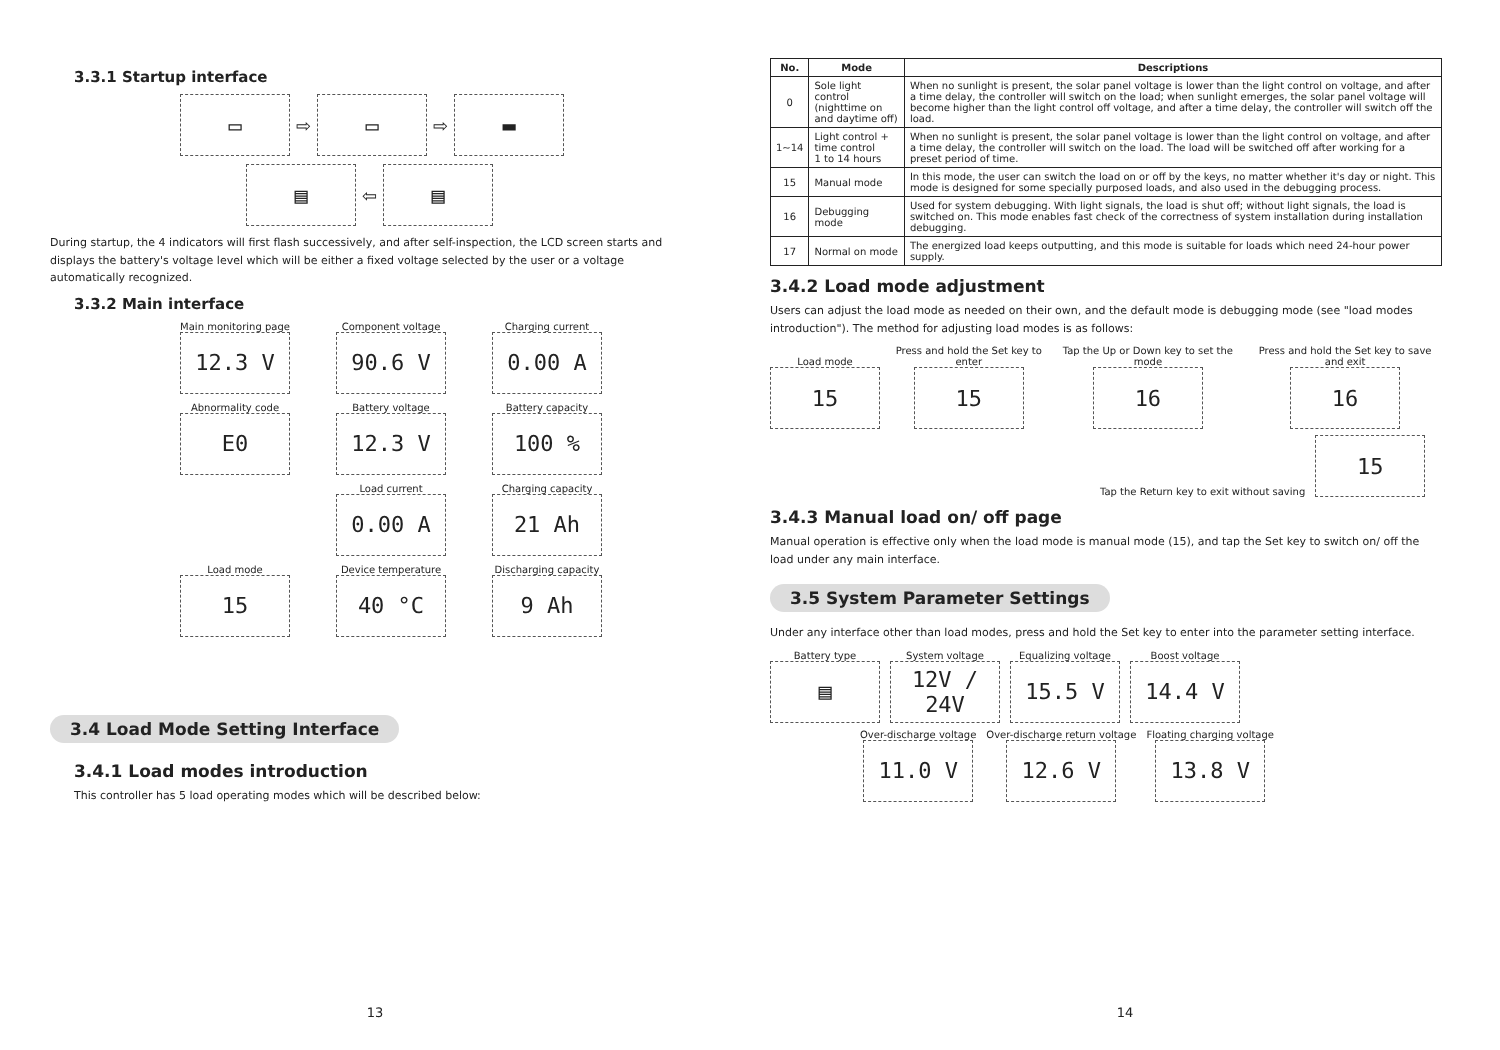3.3.1 Startup interface
▭ ⇨ ▭ ⇨ ▬
▤ ⇦ ▤
During startup, the 4 indicators will first flash successively, and after self-inspection, the LCD screen starts and displays the battery's voltage level which will be either a fixed voltage selected by the user or a voltage automatically recognized.
3.3.2 Main interface
Main monitoring page
12.3 V
Component voltage
90.6 V
Charging current
0.00 A
Abnormality code
E0
Battery voltage
12.3 V
Battery capacity
100 %
Load current
0.00 A
Charging capacity
21 Ah
Load mode
15
Device temperature
40 °C
Discharging capacity
9 Ah
3.4 Load Mode Setting Interface
3.4.1 Load modes introduction
This controller has 5 load operating modes which will be described below:
13
| No. | Mode | Descriptions |
| --- | --- | --- |
| 0 | Sole light control (nighttime on and daytime off) | When no sunlight is present, the solar panel voltage is lower than the light control on voltage, and after a time delay, the controller will switch on the load; when sunlight emerges, the solar panel voltage will become higher than the light control off voltage, and after a time delay, the controller will switch off the load. |
| 1~14 | Light control + time control 1 to 14 hours | When no sunlight is present, the solar panel voltage is lower than the light control on voltage, and after a time delay, the controller will switch on the load. The load will be switched off after working for a preset period of time. |
| 15 | Manual mode | In this mode, the user can switch the load on or off by the keys, no matter whether it's day or night. This mode is designed for some specially purposed loads, and also used in the debugging process. |
| 16 | Debugging mode | Used for system debugging. With light signals, the load is shut off; without light signals, the load is switched on. This mode enables fast check of the correctness of system installation during installation debugging. |
| 17 | Normal on mode | The energized load keeps outputting, and this mode is suitable for loads which need 24-hour power supply. |
3.4.2 Load mode adjustment
Users can adjust the load mode as needed on their own, and the default mode is debugging mode (see "load modes introduction"). The method for adjusting load modes is as follows:
Load mode
15
Press and hold the Set key to enter
15
Tap the Up or Down key to set the mode
16
Press and hold the Set key to save and exit
16
Tap the Return key to exit without saving
15
3.4.3 Manual load on/ off page
Manual operation is effective only when the load mode is manual mode (15), and tap the Set key to switch on/ off the load under any main interface.
3.5 System Parameter Settings
Under any interface other than load modes, press and hold the Set key to enter into the parameter setting interface.
Battery type
▤
System voltage
12V / 24V
Equalizing voltage
15.5 V
Boost voltage
14.4 V
Over-discharge voltage
11.0 V
Over-discharge return voltage
12.6 V
Floating charging voltage
13.8 V
14